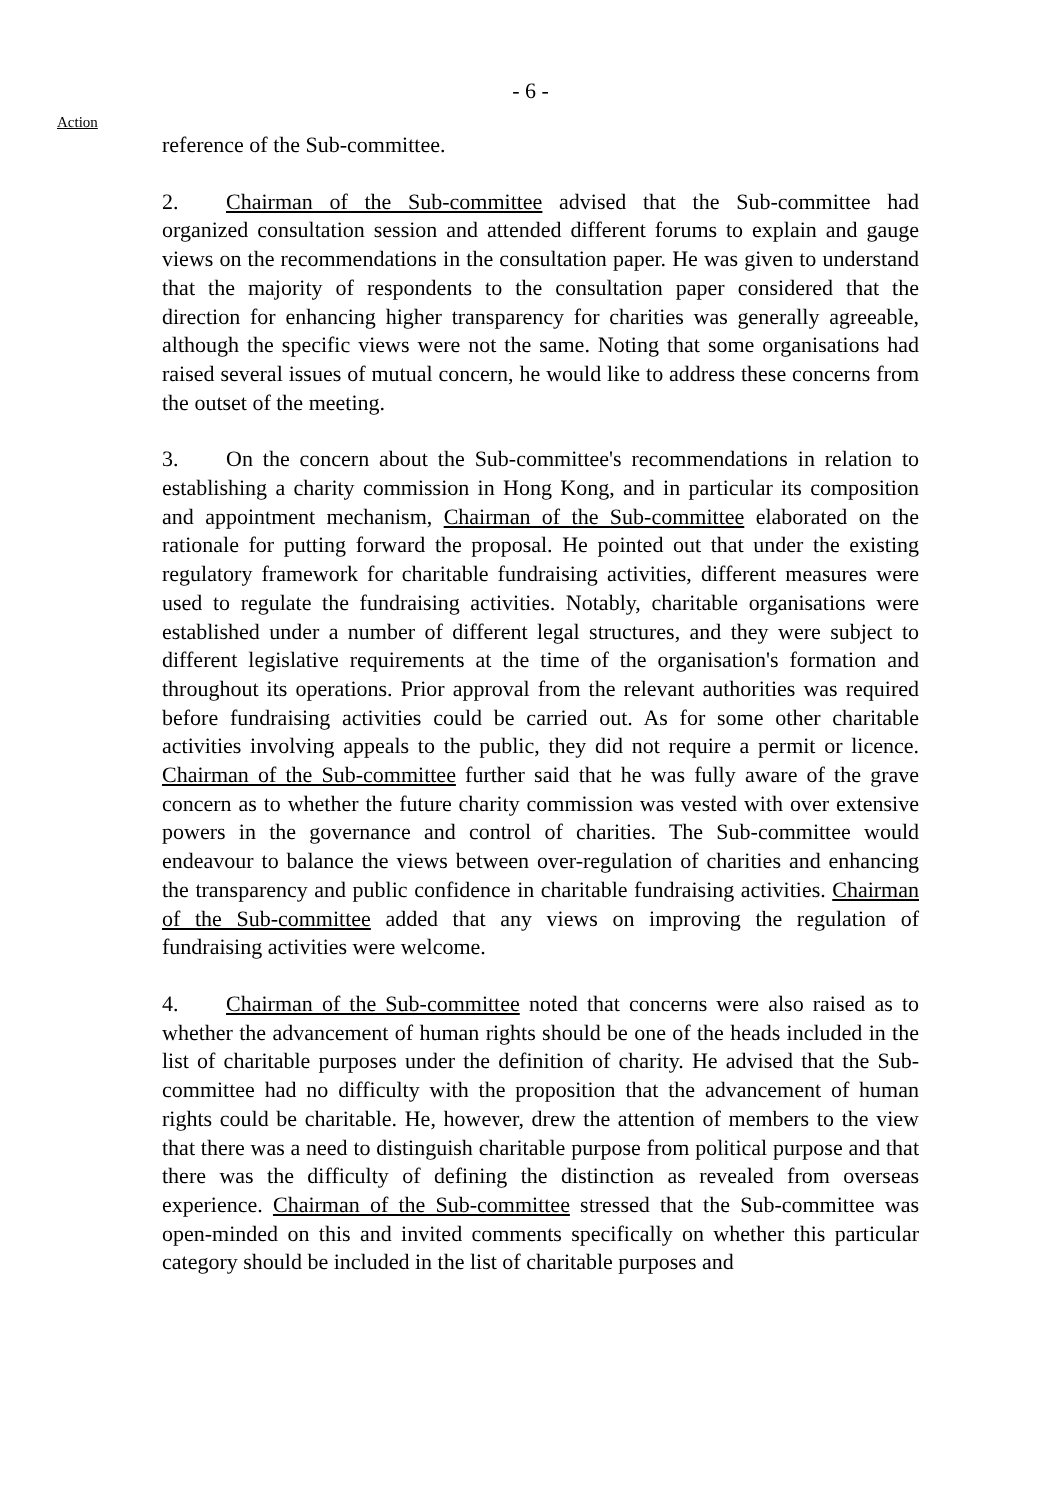- 6 -
Action
reference of the Sub-committee.
2. Chairman of the Sub-committee advised that the Sub-committee had organized consultation session and attended different forums to explain and gauge views on the recommendations in the consultation paper. He was given to understand that the majority of respondents to the consultation paper considered that the direction for enhancing higher transparency for charities was generally agreeable, although the specific views were not the same. Noting that some organisations had raised several issues of mutual concern, he would like to address these concerns from the outset of the meeting.
3. On the concern about the Sub-committee's recommendations in relation to establishing a charity commission in Hong Kong, and in particular its composition and appointment mechanism, Chairman of the Sub-committee elaborated on the rationale for putting forward the proposal. He pointed out that under the existing regulatory framework for charitable fundraising activities, different measures were used to regulate the fundraising activities. Notably, charitable organisations were established under a number of different legal structures, and they were subject to different legislative requirements at the time of the organisation's formation and throughout its operations. Prior approval from the relevant authorities was required before fundraising activities could be carried out. As for some other charitable activities involving appeals to the public, they did not require a permit or licence. Chairman of the Sub-committee further said that he was fully aware of the grave concern as to whether the future charity commission was vested with over extensive powers in the governance and control of charities. The Sub-committee would endeavour to balance the views between over-regulation of charities and enhancing the transparency and public confidence in charitable fundraising activities. Chairman of the Sub-committee added that any views on improving the regulation of fundraising activities were welcome.
4. Chairman of the Sub-committee noted that concerns were also raised as to whether the advancement of human rights should be one of the heads included in the list of charitable purposes under the definition of charity. He advised that the Sub-committee had no difficulty with the proposition that the advancement of human rights could be charitable. He, however, drew the attention of members to the view that there was a need to distinguish charitable purpose from political purpose and that there was the difficulty of defining the distinction as revealed from overseas experience. Chairman of the Sub-committee stressed that the Sub-committee was open-minded on this and invited comments specifically on whether this particular category should be included in the list of charitable purposes and